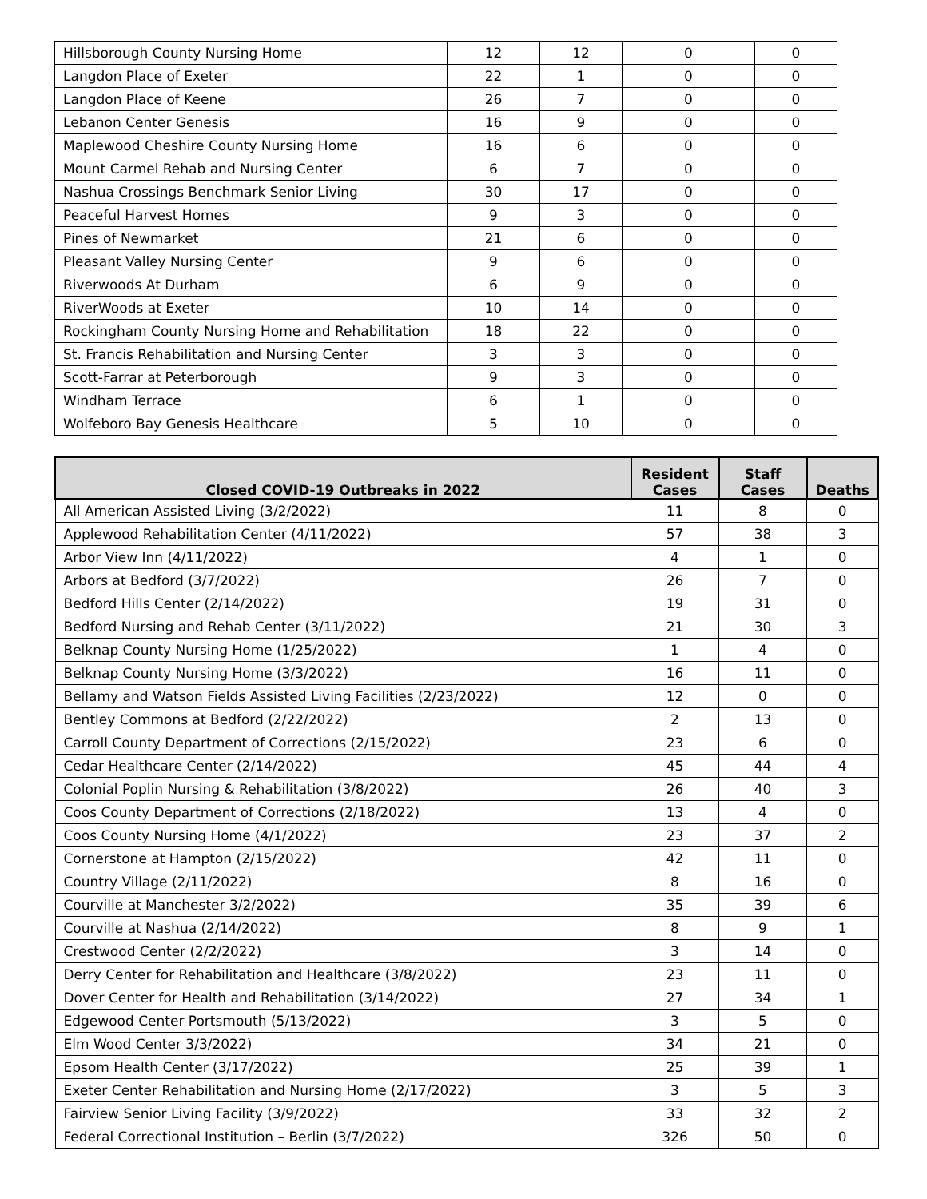| Hillsborough County Nursing Home | 12 | 12 | 0 | 0 |
| Langdon Place of Exeter | 22 | 1 | 0 | 0 |
| Langdon Place of Keene | 26 | 7 | 0 | 0 |
| Lebanon Center Genesis | 16 | 9 | 0 | 0 |
| Maplewood Cheshire County Nursing Home | 16 | 6 | 0 | 0 |
| Mount Carmel Rehab and Nursing Center | 6 | 7 | 0 | 0 |
| Nashua Crossings Benchmark Senior Living | 30 | 17 | 0 | 0 |
| Peaceful Harvest Homes | 9 | 3 | 0 | 0 |
| Pines of Newmarket | 21 | 6 | 0 | 0 |
| Pleasant Valley Nursing Center | 9 | 6 | 0 | 0 |
| Riverwoods At Durham | 6 | 9 | 0 | 0 |
| RiverWoods at Exeter | 10 | 14 | 0 | 0 |
| Rockingham County Nursing Home and Rehabilitation | 18 | 22 | 0 | 0 |
| St. Francis Rehabilitation and Nursing Center | 3 | 3 | 0 | 0 |
| Scott-Farrar at Peterborough | 9 | 3 | 0 | 0 |
| Windham Terrace | 6 | 1 | 0 | 0 |
| Wolfeboro Bay Genesis Healthcare | 5 | 10 | 0 | 0 |
| Closed COVID-19 Outbreaks in 2022 | Resident Cases | Staff Cases | Deaths |
| --- | --- | --- | --- |
| All American Assisted Living (3/2/2022) | 11 | 8 | 0 |
| Applewood Rehabilitation Center (4/11/2022) | 57 | 38 | 3 |
| Arbor View Inn (4/11/2022) | 4 | 1 | 0 |
| Arbors at Bedford (3/7/2022) | 26 | 7 | 0 |
| Bedford Hills Center (2/14/2022) | 19 | 31 | 0 |
| Bedford Nursing and Rehab Center (3/11/2022) | 21 | 30 | 3 |
| Belknap County Nursing Home (1/25/2022) | 1 | 4 | 0 |
| Belknap County Nursing Home (3/3/2022) | 16 | 11 | 0 |
| Bellamy and Watson Fields Assisted Living Facilities (2/23/2022) | 12 | 0 | 0 |
| Bentley Commons at Bedford (2/22/2022) | 2 | 13 | 0 |
| Carroll County Department of Corrections (2/15/2022) | 23 | 6 | 0 |
| Cedar Healthcare Center (2/14/2022) | 45 | 44 | 4 |
| Colonial Poplin Nursing & Rehabilitation (3/8/2022) | 26 | 40 | 3 |
| Coos County Department of Corrections (2/18/2022) | 13 | 4 | 0 |
| Coos County Nursing Home (4/1/2022) | 23 | 37 | 2 |
| Cornerstone at Hampton (2/15/2022) | 42 | 11 | 0 |
| Country Village (2/11/2022) | 8 | 16 | 0 |
| Courville at Manchester 3/2/2022) | 35 | 39 | 6 |
| Courville at Nashua (2/14/2022) | 8 | 9 | 1 |
| Crestwood Center (2/2/2022) | 3 | 14 | 0 |
| Derry Center for Rehabilitation and Healthcare (3/8/2022) | 23 | 11 | 0 |
| Dover Center for Health and Rehabilitation (3/14/2022) | 27 | 34 | 1 |
| Edgewood Center Portsmouth (5/13/2022) | 3 | 5 | 0 |
| Elm Wood Center 3/3/2022) | 34 | 21 | 0 |
| Epsom Health Center (3/17/2022) | 25 | 39 | 1 |
| Exeter Center Rehabilitation and Nursing Home (2/17/2022) | 3 | 5 | 3 |
| Fairview Senior Living Facility (3/9/2022) | 33 | 32 | 2 |
| Federal Correctional Institution – Berlin (3/7/2022) | 326 | 50 | 0 |